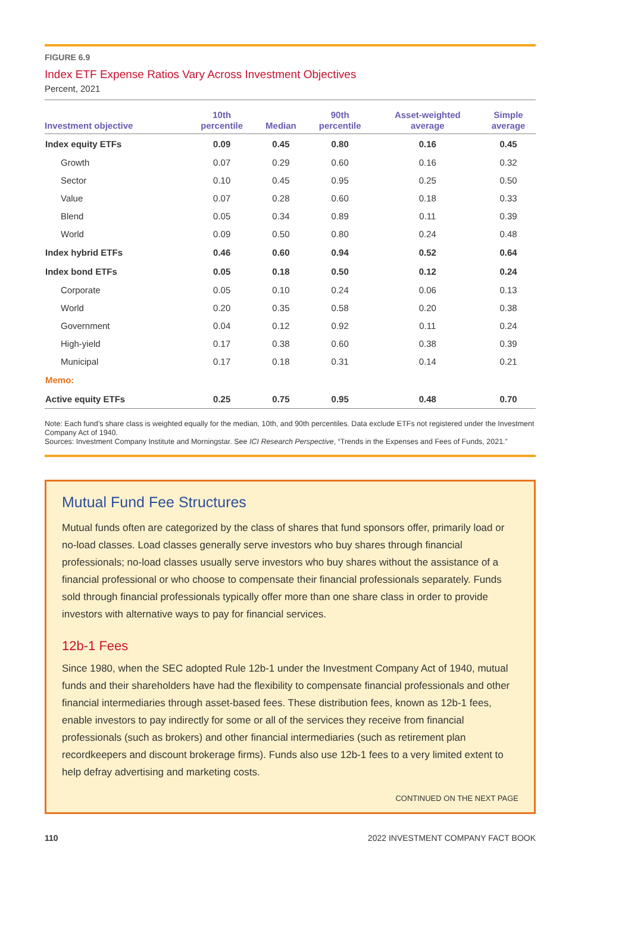FIGURE 6.9
Index ETF Expense Ratios Vary Across Investment Objectives
Percent, 2021
| Investment objective | 10th percentile | Median | 90th percentile | Asset-weighted average | Simple average |
| --- | --- | --- | --- | --- | --- |
| Index equity ETFs | 0.09 | 0.45 | 0.80 | 0.16 | 0.45 |
| Growth | 0.07 | 0.29 | 0.60 | 0.16 | 0.32 |
| Sector | 0.10 | 0.45 | 0.95 | 0.25 | 0.50 |
| Value | 0.07 | 0.28 | 0.60 | 0.18 | 0.33 |
| Blend | 0.05 | 0.34 | 0.89 | 0.11 | 0.39 |
| World | 0.09 | 0.50 | 0.80 | 0.24 | 0.48 |
| Index hybrid ETFs | 0.46 | 0.60 | 0.94 | 0.52 | 0.64 |
| Index bond ETFs | 0.05 | 0.18 | 0.50 | 0.12 | 0.24 |
| Corporate | 0.05 | 0.10 | 0.24 | 0.06 | 0.13 |
| World | 0.20 | 0.35 | 0.58 | 0.20 | 0.38 |
| Government | 0.04 | 0.12 | 0.92 | 0.11 | 0.24 |
| High-yield | 0.17 | 0.38 | 0.60 | 0.38 | 0.39 |
| Municipal | 0.17 | 0.18 | 0.31 | 0.14 | 0.21 |
| Memo: | | | | | |
| Active equity ETFs | 0.25 | 0.75 | 0.95 | 0.48 | 0.70 |
Note: Each fund’s share class is weighted equally for the median, 10th, and 90th percentiles. Data exclude ETFs not registered under the Investment Company Act of 1940.
Sources: Investment Company Institute and Morningstar. See ICI Research Perspective, “Trends in the Expenses and Fees of Funds, 2021.”
Mutual Fund Fee Structures
Mutual funds often are categorized by the class of shares that fund sponsors offer, primarily load or no-load classes. Load classes generally serve investors who buy shares through financial professionals; no-load classes usually serve investors who buy shares without the assistance of a financial professional or who choose to compensate their financial professionals separately. Funds sold through financial professionals typically offer more than one share class in order to provide investors with alternative ways to pay for financial services.
12b-1 Fees
Since 1980, when the SEC adopted Rule 12b-1 under the Investment Company Act of 1940, mutual funds and their shareholders have had the flexibility to compensate financial professionals and other financial intermediaries through asset-based fees. These distribution fees, known as 12b-1 fees, enable investors to pay indirectly for some or all of the services they receive from financial professionals (such as brokers) and other financial intermediaries (such as retirement plan recordkeepers and discount brokerage firms). Funds also use 12b-1 fees to a very limited extent to help defray advertising and marketing costs.
CONTINUED ON THE NEXT PAGE
110 2022 INVESTMENT COMPANY FACT BOOK